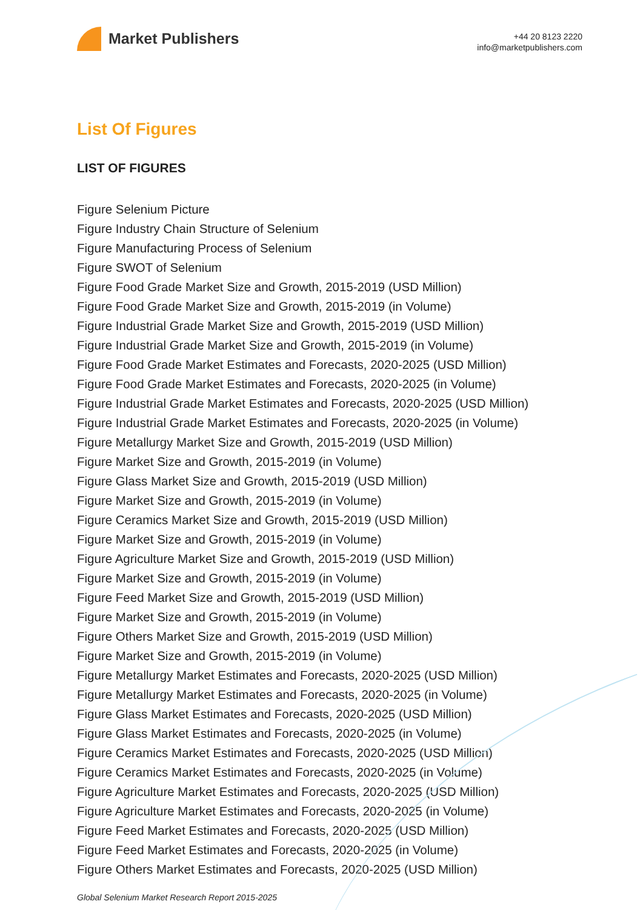Market Publishers
+44 20 8123 2220
info@marketpublishers.com
List Of Figures
LIST OF FIGURES
Figure Selenium Picture
Figure Industry Chain Structure of Selenium
Figure Manufacturing Process of Selenium
Figure SWOT of Selenium
Figure Food Grade Market Size and Growth, 2015-2019 (USD Million)
Figure Food Grade Market Size and Growth, 2015-2019 (in Volume)
Figure Industrial Grade Market Size and Growth, 2015-2019 (USD Million)
Figure Industrial Grade Market Size and Growth, 2015-2019 (in Volume)
Figure Food Grade Market Estimates and Forecasts, 2020-2025 (USD Million)
Figure Food Grade Market Estimates and Forecasts, 2020-2025 (in Volume)
Figure Industrial Grade Market Estimates and Forecasts, 2020-2025 (USD Million)
Figure Industrial Grade Market Estimates and Forecasts, 2020-2025 (in Volume)
Figure Metallurgy Market Size and Growth, 2015-2019 (USD Million)
Figure Market Size and Growth, 2015-2019 (in Volume)
Figure Glass Market Size and Growth, 2015-2019 (USD Million)
Figure Market Size and Growth, 2015-2019 (in Volume)
Figure Ceramics Market Size and Growth, 2015-2019 (USD Million)
Figure Market Size and Growth, 2015-2019 (in Volume)
Figure Agriculture Market Size and Growth, 2015-2019 (USD Million)
Figure Market Size and Growth, 2015-2019 (in Volume)
Figure Feed Market Size and Growth, 2015-2019 (USD Million)
Figure Market Size and Growth, 2015-2019 (in Volume)
Figure Others Market Size and Growth, 2015-2019 (USD Million)
Figure Market Size and Growth, 2015-2019 (in Volume)
Figure Metallurgy Market Estimates and Forecasts, 2020-2025 (USD Million)
Figure Metallurgy Market Estimates and Forecasts, 2020-2025 (in Volume)
Figure Glass Market Estimates and Forecasts, 2020-2025 (USD Million)
Figure Glass Market Estimates and Forecasts, 2020-2025 (in Volume)
Figure Ceramics Market Estimates and Forecasts, 2020-2025 (USD Million)
Figure Ceramics Market Estimates and Forecasts, 2020-2025 (in Volume)
Figure Agriculture Market Estimates and Forecasts, 2020-2025 (USD Million)
Figure Agriculture Market Estimates and Forecasts, 2020-2025 (in Volume)
Figure Feed Market Estimates and Forecasts, 2020-2025 (USD Million)
Figure Feed Market Estimates and Forecasts, 2020-2025 (in Volume)
Figure Others Market Estimates and Forecasts, 2020-2025 (USD Million)
Global Selenium Market Research Report 2015-2025